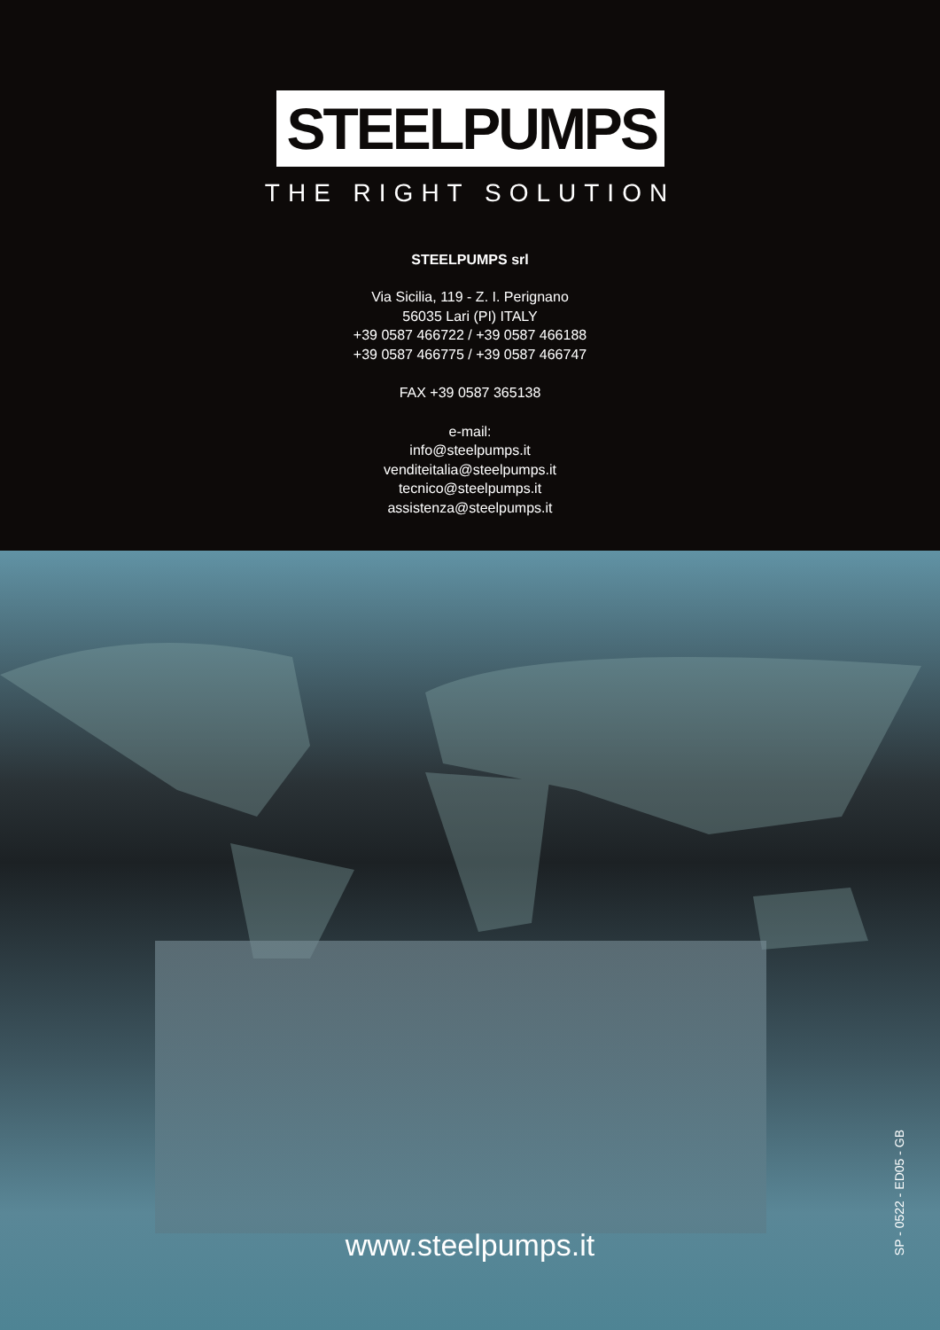STEELPUMPS
THE RIGHT SOLUTION
STEELPUMPS srl
Via Sicilia, 119 - Z. I. Perignano
56035 Lari (PI) ITALY
+39 0587 466722 / +39 0587 466188
+39 0587 466775 / +39 0587 466747
FAX +39 0587 365138
e-mail:
info@steelpumps.it
venditeitalia@steelpumps.it
tecnico@steelpumps.it
assistenza@steelpumps.it
www.steelpumps.it
SP - 0522 - ED05 - GB